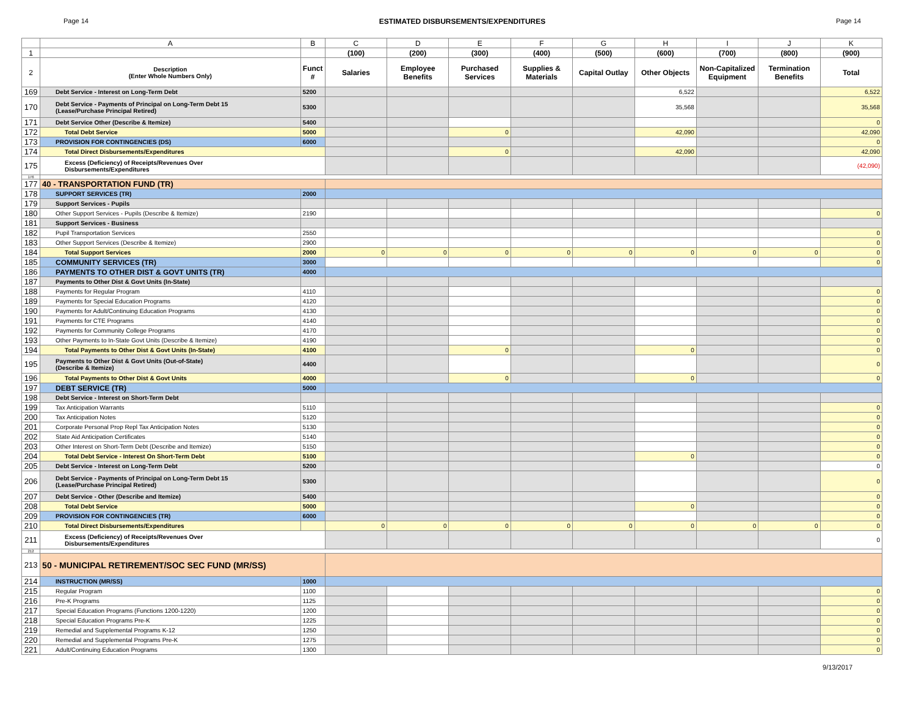Page 14 ESTIMATED DISBURSEMENTS/EXPENDITURES Page 14
| | A | B | C | D | E | F | G | H | I | J | K |
| --- | --- | --- | --- | --- | --- | --- | --- | --- | --- | --- | --- |
| 1 | | | (100) | (200) | (300) | (400) | (500) | (600) | (700) | (800) | (900) |
| 2 | Description (Enter Whole Numbers Only) | Funct # | Salaries | Employee Benefits | Purchased Services | Supplies & Materials | Capital Outlay | Other Objects | Non-Capitalized Equipment | Termination Benefits | Total |
| 169 | Debt Service - Interest on Long-Term Debt | 5200 | | | | | | 6,522 | | | 6,522 |
| 170 | Debt Service - Payments of Principal on Long-Term Debt 15 (Lease/Purchase Principal Retired) | 5300 | | | | | | 35,568 | | | 35,568 |
| 171 | Debt Service Other (Describe & Itemize) | 5400 | | | | | | | | | 0 |
| 172 | Total Debt Service | 5000 | | | 0 | | | 42,090 | | | 42,090 |
| 173 | PROVISION FOR CONTINGENCIES (DS) | 6000 | | | | | | | | | 0 |
| 174 | Total Direct Disbursements/Expenditures | | | | 0 | | | 42,090 | | | 42,090 |
| 175 | Excess (Deficiency) of Receipts/Revenues Over Disbursements/Expenditures | | | | | | | | | | (42,090) |
| 176 | | | | | | | | | | | |
| 177 | 40 - TRANSPORTATION FUND (TR) | | | | | | | | | | |
| 178 | SUPPORT SERVICES (TR) | 2000 | | | | | | | | | |
| 179 | Support Services - Pupils | | | | | | | | | | |
| 180 | Other Support Services - Pupils (Describe & Itemize) | 2190 | | | | | | | | | 0 |
| 181 | Support Services - Business | | | | | | | | | | |
| 182 | Pupil Transportation Services | 2550 | | | | | | | | | 0 |
| 183 | Other Support Services (Describe & Itemize) | 2900 | | | | | | | | | 0 |
| 184 | Total Support Services | 2000 | 0 | 0 | 0 | 0 | 0 | 0 | 0 | 0 | 0 |
| 185 | COMMUNITY SERVICES (TR) | 3000 | | | | | | | | | 0 |
| 186 | PAYMENTS TO OTHER DIST & GOVT UNITS (TR) | 4000 | | | | | | | | | |
| 187 | Payments to Other Dist & Govt Units (In-State) | | | | | | | | | | |
| 188 | Payments for Regular Program | 4110 | | | | | | | | | 0 |
| 189 | Payments for Special Education Programs | 4120 | | | | | | | | | 0 |
| 190 | Payments for Adult/Continuing Education Programs | 4130 | | | | | | | | | 0 |
| 191 | Payments for CTE Programs | 4140 | | | | | | | | | 0 |
| 192 | Payments for Community College Programs | 4170 | | | | | | | | | 0 |
| 193 | Other Payments to In-State Govt Units (Describe & Itemize) | 4190 | | | | | | | | | 0 |
| 194 | Total Payments to Other Dist & Govt Units (In-State) | 4100 | | | 0 | | | 0 | | | 0 |
| 195 | Payments to Other Dist & Govt Units (Out-of-State) (Describe & Itemize) | 4400 | | | | | | | | | 0 |
| 196 | Total Payments to Other Dist & Govt Units | 4000 | | | 0 | | | 0 | | | 0 |
| 197 | DEBT SERVICE (TR) | 5000 | | | | | | | | | |
| 198 | Debt Service - Interest on Short-Term Debt | | | | | | | | | | |
| 199 | Tax Anticipation Warrants | 5110 | | | | | | | | | 0 |
| 200 | Tax Anticipation Notes | 5120 | | | | | | | | | 0 |
| 201 | Corporate Personal Prop Repl Tax Anticipation Notes | 5130 | | | | | | | | | 0 |
| 202 | State Aid Anticipation Certificates | 5140 | | | | | | | | | 0 |
| 203 | Other Interest on Short-Term Debt (Describe and Itemize) | 5150 | | | | | | | | | 0 |
| 204 | Total Debt Service - Interest On Short-Term Debt | 5100 | | | | | | 0 | | | 0 |
| 205 | Debt Service - Interest on Long-Term Debt | 5200 | | | | | | | | | 0 |
| 206 | Debt Service - Payments of Principal on Long-Term Debt 15 (Lease/Purchase Principal Retired) | 5300 | | | | | | | | | 0 |
| 207 | Debt Service - Other (Describe and Itemize) | 5400 | | | | | | | | | 0 |
| 208 | Total Debt Service | 5000 | | | | | | 0 | | | 0 |
| 209 | PROVISION FOR CONTINGENCIES (TR) | 6000 | | | | | | | | | 0 |
| 210 | Total Direct Disbursements/Expenditures | | 0 | 0 | 0 | 0 | 0 | 0 | 0 | 0 | 0 |
| 211 | Excess (Deficiency) of Receipts/Revenues Over Disbursements/Expenditures | | | | | | | | | | 0 |
| 212 | | | | | | | | | | | |
| 213 | 50 - MUNICIPAL RETIREMENT/SOC SEC FUND (MR/SS) | | | | | | | | | | |
| 214 | INSTRUCTION (MR/SS) | 1000 | | | | | | | | | |
| 215 | Regular Program | 1100 | | | | | | | | | 0 |
| 216 | Pre-K Programs | 1125 | | | | | | | | | 0 |
| 217 | Special Education Programs (Functions 1200-1220) | 1200 | | | | | | | | | 0 |
| 218 | Special Education Programs Pre-K | 1225 | | | | | | | | | 0 |
| 219 | Remedial and Supplemental Programs K-12 | 1250 | | | | | | | | | 0 |
| 220 | Remedial and Supplemental Programs Pre-K | 1275 | | | | | | | | | 0 |
| 221 | Adult/Continuing Education Programs | 1300 | | | | | | | | | 0 |
9/13/2017